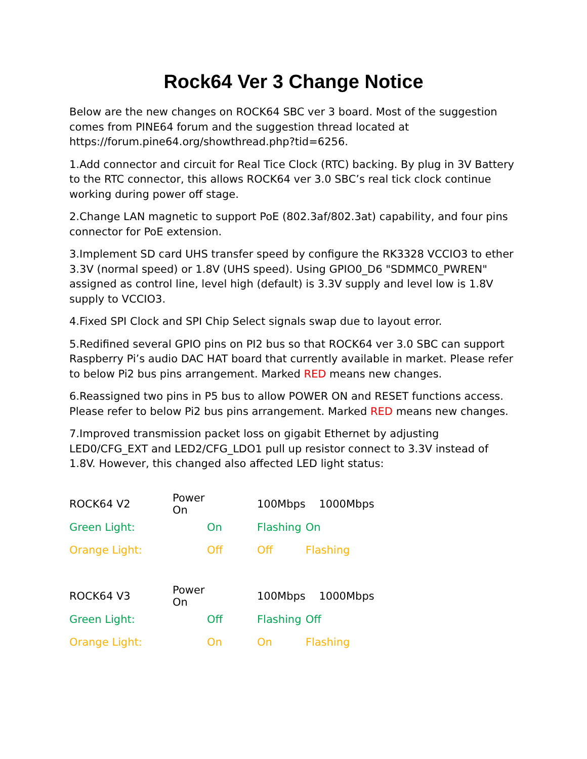Rock64 Ver 3 Change Notice
Below are the new changes on ROCK64 SBC ver 3 board. Most of the suggestion comes from PINE64 forum and the suggestion thread located at https://forum.pine64.org/showthread.php?tid=6256.
1.Add connector and circuit for Real Tice Clock (RTC) backing. By plug in 3V Battery to the RTC connector, this allows ROCK64 ver 3.0 SBC’s real tick clock continue working during power off stage.
2.Change LAN magnetic to support PoE (802.3af/802.3at) capability, and four pins connector for PoE extension.
3.Implement SD card UHS transfer speed by configure the RK3328 VCCIO3 to ether 3.3V (normal speed) or 1.8V (UHS speed). Using GPIO0_D6 "SDMMC0_PWREN" assigned as control line, level high (default) is 3.3V supply and level low is 1.8V supply to VCCIO3.
4.Fixed SPI Clock and SPI Chip Select signals swap due to layout error.
5.Redifined several GPIO pins on PI2 bus so that ROCK64 ver 3.0 SBC can support Raspberry Pi’s audio DAC HAT board that currently available in market. Please refer to below Pi2 bus pins arrangement. Marked RED means new changes.
6.Reassigned two pins in P5 bus to allow POWER ON and RESET functions access. Please refer to below Pi2 bus pins arrangement. Marked RED means new changes.
7.Improved transmission packet loss on gigabit Ethernet by adjusting LED0/CFG_EXT and LED2/CFG_LDO1 pull up resistor connect to 3.3V instead of 1.8V. However, this changed also affected LED light status:
| ROCK64 V2 | Power On | 100Mbps | 1000Mbps | |
| Green Light: | On | Flashing | | On |
| Orange Light: | Off | Off | | Flashing |
| ROCK64 V3 | Power On | 100Mbps | 1000Mbps | |
| Green Light: | Off | Flashing | | Off |
| Orange Light: | On | On | | Flashing |